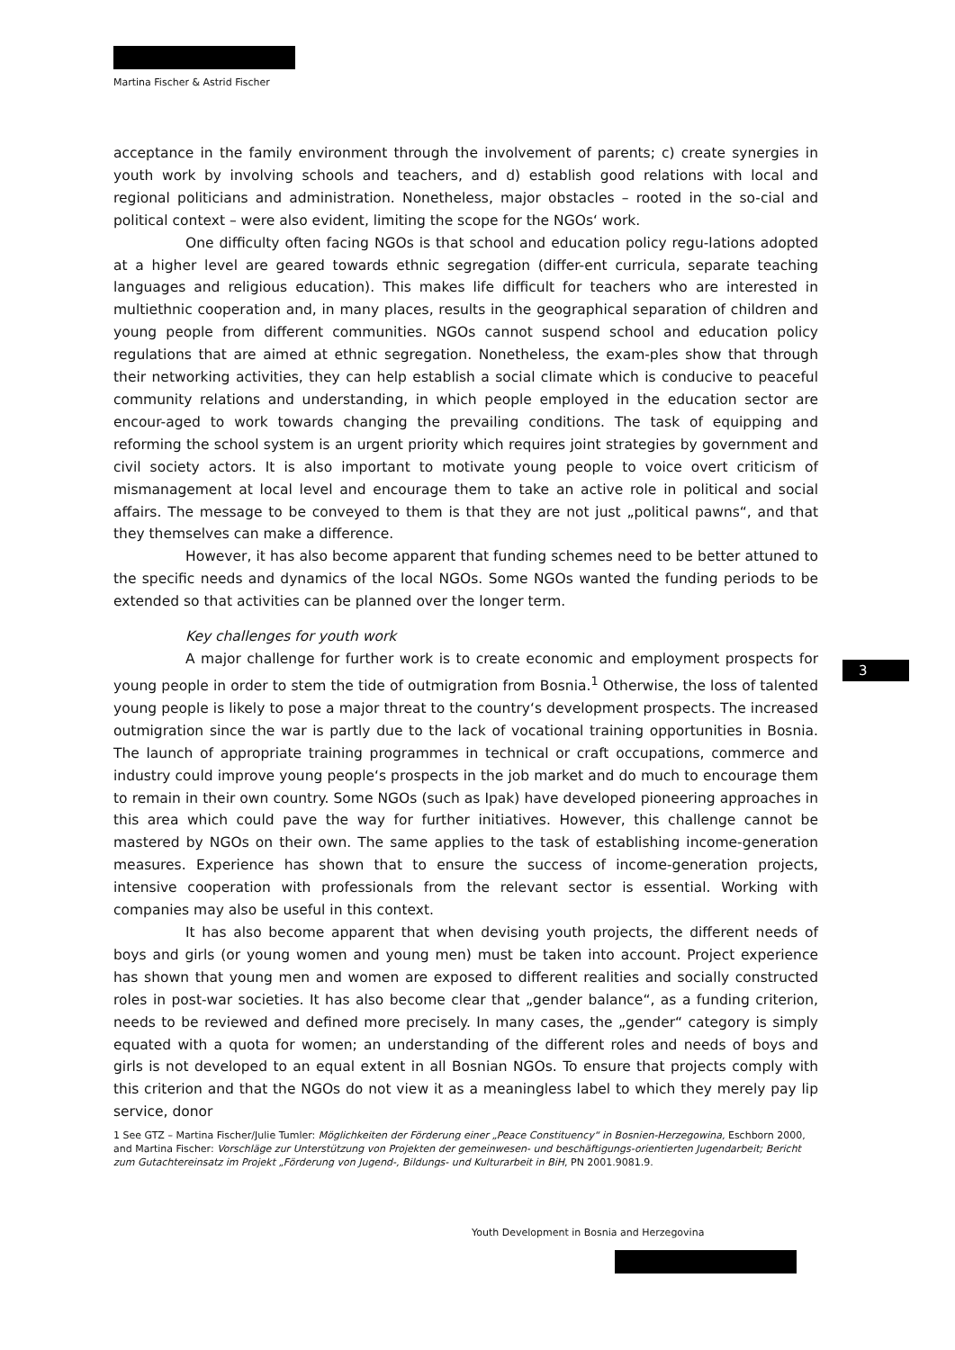Martina Fischer & Astrid Fischer
3
acceptance in the family environment through the involvement of parents; c) create synergies in youth work by involving schools and teachers, and d) establish good relations with local and regional politicians and administration. Nonetheless, major obstacles – rooted in the so-cial and political context – were also evident, limiting the scope for the NGOs‘ work.
One difficulty often facing NGOs is that school and education policy regu-lations adopted at a higher level are geared towards ethnic segregation (differ-ent curricula, separate teaching languages and religious education). This makes life difficult for teachers who are interested in multiethnic cooperation and, in many places, results in the geographical separation of children and young people from different communities. NGOs cannot suspend school and education policy regulations that are aimed at ethnic segregation. Nonetheless, the exam-ples show that through their networking activities, they can help establish a social climate which is conducive to peaceful community relations and understanding, in which people employed in the education sector are encour-aged to work towards changing the prevailing conditions. The task of equipping and reforming the school system is an urgent priority which requires joint strategies by government and civil society actors. It is also important to motivate young people to voice overt criticism of mismanagement at local level and encourage them to take an active role in political and social affairs. The message to be conveyed to them is that they are not just „political pawns“, and that they themselves can make a difference.
However, it has also become apparent that funding schemes need to be better attuned to the specific needs and dynamics of the local NGOs. Some NGOs wanted the funding periods to be extended so that activities can be planned over the longer term.
Key challenges for youth work
A major challenge for further work is to create economic and employment prospects for young people in order to stem the tide of outmigration from Bosnia.<sup>1</sup> Otherwise, the loss of talented young people is likely to pose a major threat to the country‘s development prospects. The increased outmigration since the war is partly due to the lack of vocational training opportunities in Bosnia. The launch of appropriate training programmes in technical or craft occupations, commerce and industry could improve young people‘s prospects in the job market and do much to encourage them to remain in their own country. Some NGOs (such as Ipak) have developed pioneering approaches in this area which could pave the way for further initiatives. However, this challenge cannot be mastered by NGOs on their own. The same applies to the task of establishing income-generation measures. Experience has shown that to ensure the success of income-generation projects, intensive cooperation with professionals from the relevant sector is essential. Working with companies may also be useful in this context.
It has also become apparent that when devising youth projects, the different needs of boys and girls (or young women and young men) must be taken into account. Project experience has shown that young men and women are exposed to different realities and socially constructed roles in post-war societies. It has also become clear that „gender balance“, as a funding criterion, needs to be reviewed and defined more precisely. In many cases, the „gender“ category is simply equated with a quota for women; an understanding of the different roles and needs of boys and girls is not developed to an equal extent in all Bosnian NGOs. To ensure that projects comply with this criterion and that the NGOs do not view it as a meaningless label to which they merely pay lip service, donor
1 See GTZ – Martina Fischer/Julie Tumler: Möglichkeiten der Förderung einer „Peace Constituency“ in Bosnien-Herzegowina, Eschborn 2000, and Martina Fischer: Vorschläge zur Unterstützung von Projekten der gemeinwesen- und beschäftigungs-orientierten Jugendarbeit; Bericht zum Gutachtereinsatz im Projekt „Förderung von Jugend-, Bildungs- und Kulturarbeit in BiH, PN 2001.9081.9.
Youth Development in Bosnia and Herzegovina